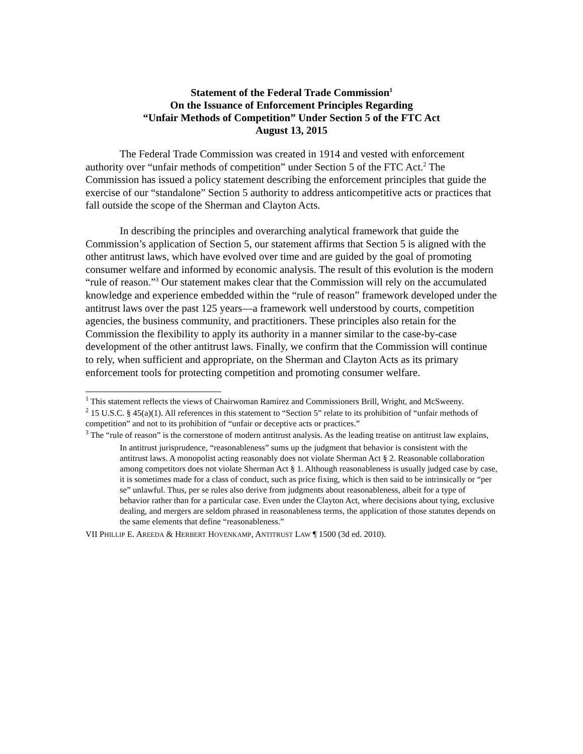Statement of the Federal Trade Commission<sup>1</sup>
On the Issuance of Enforcement Principles Regarding
“Unfair Methods of Competition” Under Section 5 of the FTC Act
August 13, 2015
The Federal Trade Commission was created in 1914 and vested with enforcement authority over “unfair methods of competition” under Section 5 of the FTC Act.<sup>2</sup> The Commission has issued a policy statement describing the enforcement principles that guide the exercise of our “standalone” Section 5 authority to address anticompetitive acts or practices that fall outside the scope of the Sherman and Clayton Acts.
In describing the principles and overarching analytical framework that guide the Commission’s application of Section 5, our statement affirms that Section 5 is aligned with the other antitrust laws, which have evolved over time and are guided by the goal of promoting consumer welfare and informed by economic analysis. The result of this evolution is the modern “rule of reason.”<sup>3</sup> Our statement makes clear that the Commission will rely on the accumulated knowledge and experience embedded within the “rule of reason” framework developed under the antitrust laws over the past 125 years—a framework well understood by courts, competition agencies, the business community, and practitioners. These principles also retain for the Commission the flexibility to apply its authority in a manner similar to the case-by-case development of the other antitrust laws. Finally, we confirm that the Commission will continue to rely, when sufficient and appropriate, on the Sherman and Clayton Acts as its primary enforcement tools for protecting competition and promoting consumer welfare.
<sup>1</sup> This statement reflects the views of Chairwoman Ramirez and Commissioners Brill, Wright, and McSweeny.
<sup>2</sup> 15 U.S.C. § 45(a)(1). All references in this statement to “Section 5” relate to its prohibition of “unfair methods of competition” and not to its prohibition of “unfair or deceptive acts or practices.”
<sup>3</sup> The “rule of reason” is the cornerstone of modern antitrust analysis. As the leading treatise on antitrust law explains,
In antitrust jurisprudence, “reasonableness” sums up the judgment that behavior is consistent with the antitrust laws. A monopolist acting reasonably does not violate Sherman Act § 2. Reasonable collaboration among competitors does not violate Sherman Act § 1. Although reasonableness is usually judged case by case, it is sometimes made for a class of conduct, such as price fixing, which is then said to be intrinsically or “per se” unlawful. Thus, per se rules also derive from judgments about reasonableness, albeit for a type of behavior rather than for a particular case. Even under the Clayton Act, where decisions about tying, exclusive dealing, and mergers are seldom phrased in reasonableness terms, the application of those statutes depends on the same elements that define “reasonableness.”
VII PHILLIP E. AREEDA & HERBERT HOVENKAMP, ANTITRUST LAW ¶ 1500 (3d ed. 2010).